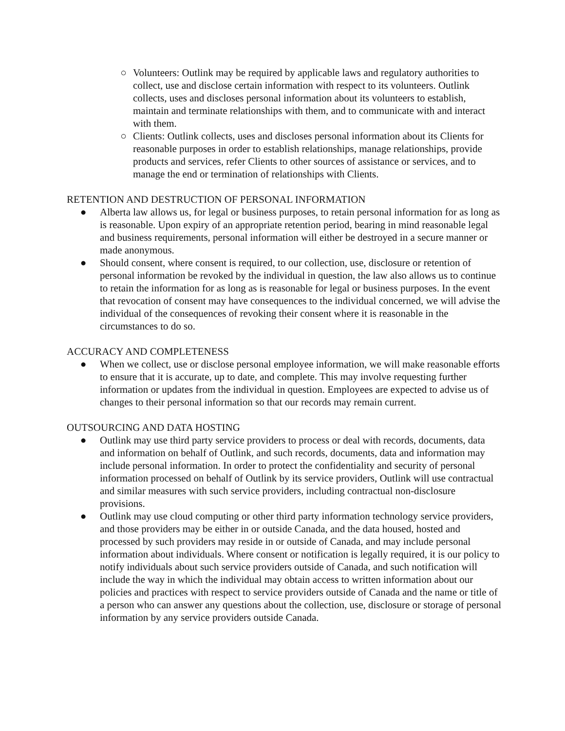○ Volunteers: Outlink may be required by applicable laws and regulatory authorities to collect, use and disclose certain information with respect to its volunteers. Outlink collects, uses and discloses personal information about its volunteers to establish, maintain and terminate relationships with them, and to communicate with and interact with them.
○ Clients: Outlink collects, uses and discloses personal information about its Clients for reasonable purposes in order to establish relationships, manage relationships, provide products and services, refer Clients to other sources of assistance or services, and to manage the end or termination of relationships with Clients.
RETENTION AND DESTRUCTION OF PERSONAL INFORMATION
● Alberta law allows us, for legal or business purposes, to retain personal information for as long as is reasonable. Upon expiry of an appropriate retention period, bearing in mind reasonable legal and business requirements, personal information will either be destroyed in a secure manner or made anonymous.
● Should consent, where consent is required, to our collection, use, disclosure or retention of personal information be revoked by the individual in question, the law also allows us to continue to retain the information for as long as is reasonable for legal or business purposes. In the event that revocation of consent may have consequences to the individual concerned, we will advise the individual of the consequences of revoking their consent where it is reasonable in the circumstances to do so.
ACCURACY AND COMPLETENESS
● When we collect, use or disclose personal employee information, we will make reasonable efforts to ensure that it is accurate, up to date, and complete. This may involve requesting further information or updates from the individual in question. Employees are expected to advise us of changes to their personal information so that our records may remain current.
OUTSOURCING AND DATA HOSTING
● Outlink may use third party service providers to process or deal with records, documents, data and information on behalf of Outlink, and such records, documents, data and information may include personal information. In order to protect the confidentiality and security of personal information processed on behalf of Outlink by its service providers, Outlink will use contractual and similar measures with such service providers, including contractual non-disclosure provisions.
● Outlink may use cloud computing or other third party information technology service providers, and those providers may be either in or outside Canada, and the data housed, hosted and processed by such providers may reside in or outside of Canada, and may include personal information about individuals. Where consent or notification is legally required, it is our policy to notify individuals about such service providers outside of Canada, and such notification will include the way in which the individual may obtain access to written information about our policies and practices with respect to service providers outside of Canada and the name or title of a person who can answer any questions about the collection, use, disclosure or storage of personal information by any service providers outside Canada.